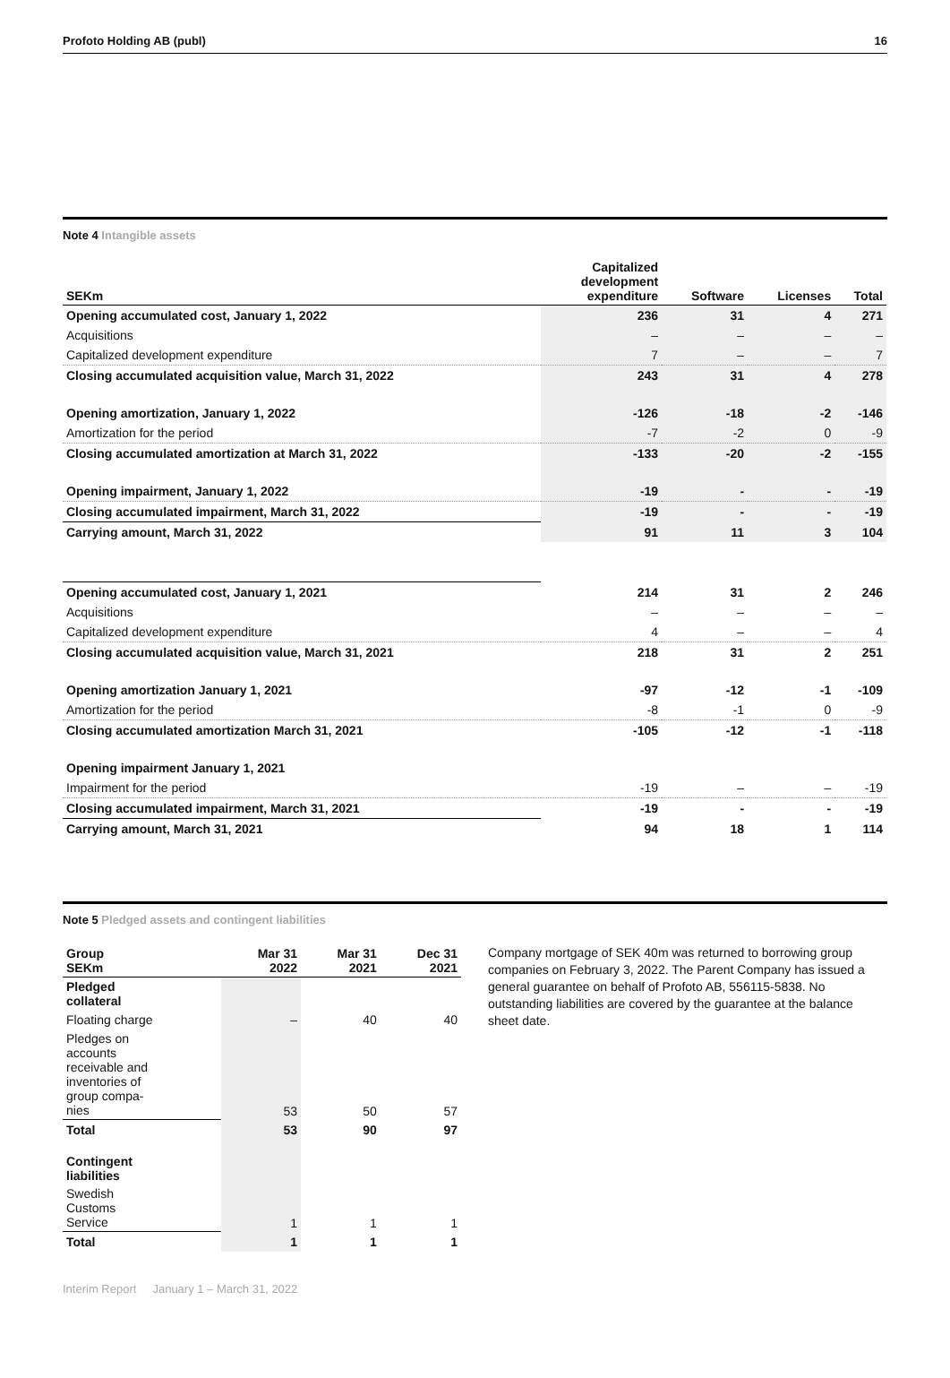Profoto Holding AB (publ) 16
Note 4 Intangible assets
| SEKm | Capitalized development expenditure | Software | Licenses | Total |
| --- | --- | --- | --- | --- |
| Opening accumulated cost, January 1, 2022 | 236 | 31 | 4 | 271 |
| Acquisitions | – | – | – | – |
| Capitalized development expenditure | 7 | – | – | 7 |
| Closing accumulated acquisition value, March 31, 2022 | 243 | 31 | 4 | 278 |
| Opening amortization, January 1, 2022 | -126 | -18 | -2 | -146 |
| Amortization for the period | -7 | -2 | 0 | -9 |
| Closing accumulated amortization at March 31, 2022 | -133 | -20 | -2 | -155 |
| Opening impairment, January 1, 2022 | -19 | - | - | -19 |
| Closing accumulated impairment, March 31, 2022 | -19 | - | - | -19 |
| Carrying amount, March 31, 2022 | 91 | 11 | 3 | 104 |
| Opening accumulated cost, January 1, 2021 | 214 | 31 | 2 | 246 |
| Acquisitions | – | – | – | – |
| Capitalized development expenditure | 4 | – | – | 4 |
| Closing accumulated acquisition value, March 31, 2021 | 218 | 31 | 2 | 251 |
| Opening amortization January 1, 2021 | -97 | -12 | -1 | -109 |
| Amortization for the period | -8 | -1 | 0 | -9 |
| Closing accumulated amortization March 31, 2021 | -105 | -12 | -1 | -118 |
| Opening impairment January 1, 2021 | | | | |
| Impairment for the period | -19 | – | – | -19 |
| Closing accumulated impairment, March 31, 2021 | -19 | - | - | -19 |
| Carrying amount, March 31, 2021 | 94 | 18 | 1 | 114 |
Note 5 Pledged assets and contingent liabilities
| Group SEKm | Mar 31 2022 | Mar 31 2021 | Dec 31 2021 |
| --- | --- | --- | --- |
| Pledged collateral | | | |
| Floating charge | – | 40 | 40 |
| Pledges on accounts receivable and inventories of group compa- nies | 53 | 50 | 57 |
| Total | 53 | 90 | 97 |
| Contingent liabilities | | | |
| Swedish Customs Service | 1 | 1 | 1 |
| Total | 1 | 1 | 1 |
Company mortgage of SEK 40m was returned to borrowing group companies on February 3, 2022. The Parent Company has issued a general guarantee on behalf of Profoto AB, 556115-5838. No outstanding liabilities are covered by the guarantee at the balance sheet date.
Interim Report January 1 – March 31, 2022